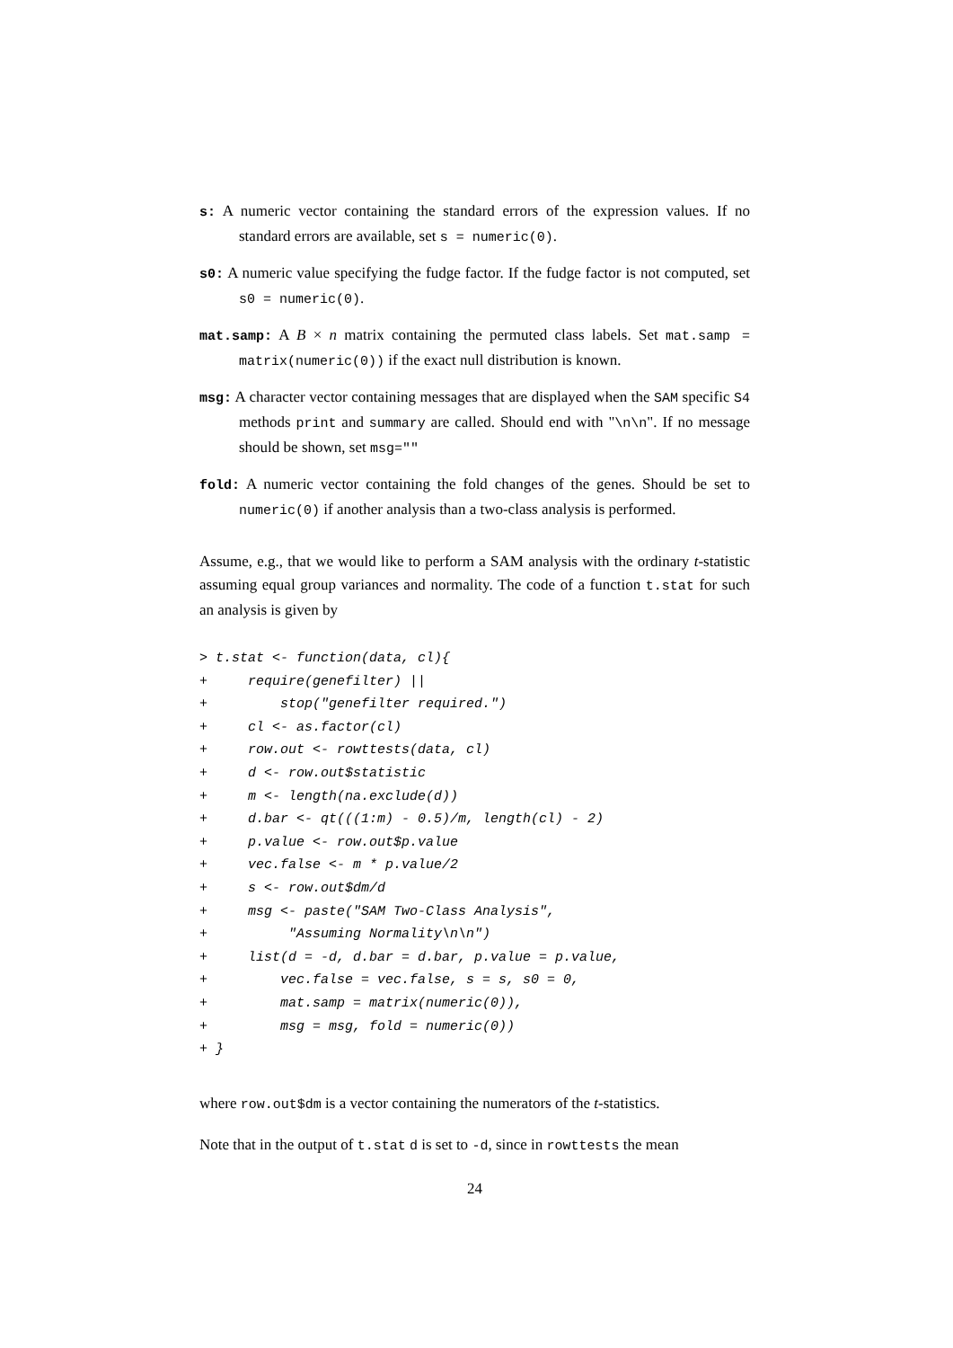s: A numeric vector containing the standard errors of the expression values. If no standard errors are available, set s = numeric(0).
s0: A numeric value specifying the fudge factor. If the fudge factor is not computed, set s0 = numeric(0).
mat.samp: A B × n matrix containing the permuted class labels. Set mat.samp = matrix(numeric(0)) if the exact null distribution is known.
msg: A character vector containing messages that are displayed when the SAM specific S4 methods print and summary are called. Should end with "\n\n". If no message should be shown, set msg=""
fold: A numeric vector containing the fold changes of the genes. Should be set to numeric(0) if another analysis than a two-class analysis is performed.
Assume, e.g., that we would like to perform a SAM analysis with the ordinary t-statistic assuming equal group variances and normality. The code of a function t.stat for such an analysis is given by
> t.stat <- function(data, cl){
+     require(genefilter) ||
+         stop("genefilter required.")
+     cl <- as.factor(cl)
+     row.out <- rowttests(data, cl)
+     d <- row.out$statistic
+     m <- length(na.exclude(d))
+     d.bar <- qt(((1:m) - 0.5)/m, length(cl) - 2)
+     p.value <- row.out$p.value
+     vec.false <- m * p.value/2
+     s <- row.out$dm/d
+     msg <- paste("SAM Two-Class Analysis",
+          "Assuming Normality\n\n")
+     list(d = -d, d.bar = d.bar, p.value = p.value,
+         vec.false = vec.false, s = s, s0 = 0,
+         mat.samp = matrix(numeric(0)),
+         msg = msg, fold = numeric(0))
+ }
where row.out$dm is a vector containing the numerators of the t-statistics.
Note that in the output of t.stat d is set to -d, since in rowttests the mean
24